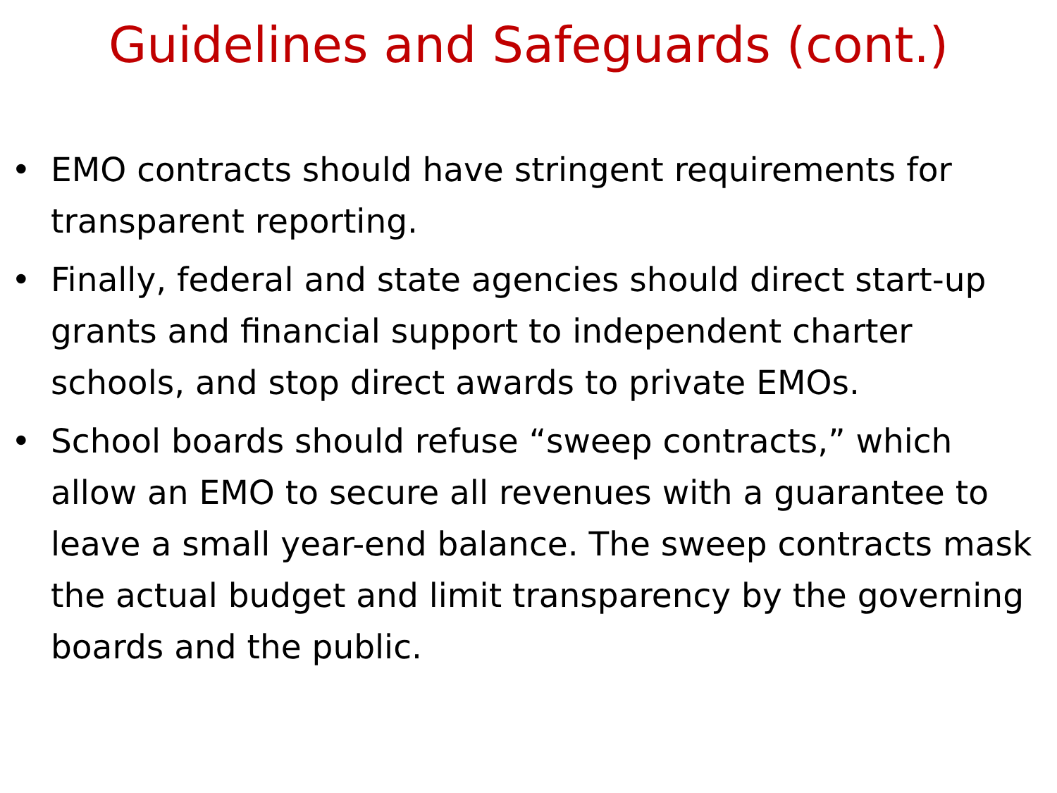Guidelines and Safeguards (cont.)
• EMO contracts should have stringent requirements for transparent reporting.
• Finally, federal and state agencies should direct start-up grants and financial support to independent charter schools, and stop direct awards to private EMOs.
• School boards should refuse “sweep contracts,” which allow an EMO to secure all revenues with a guarantee to leave a small year-end balance. The sweep contracts mask the actual budget and limit transparency by the governing boards and the public.